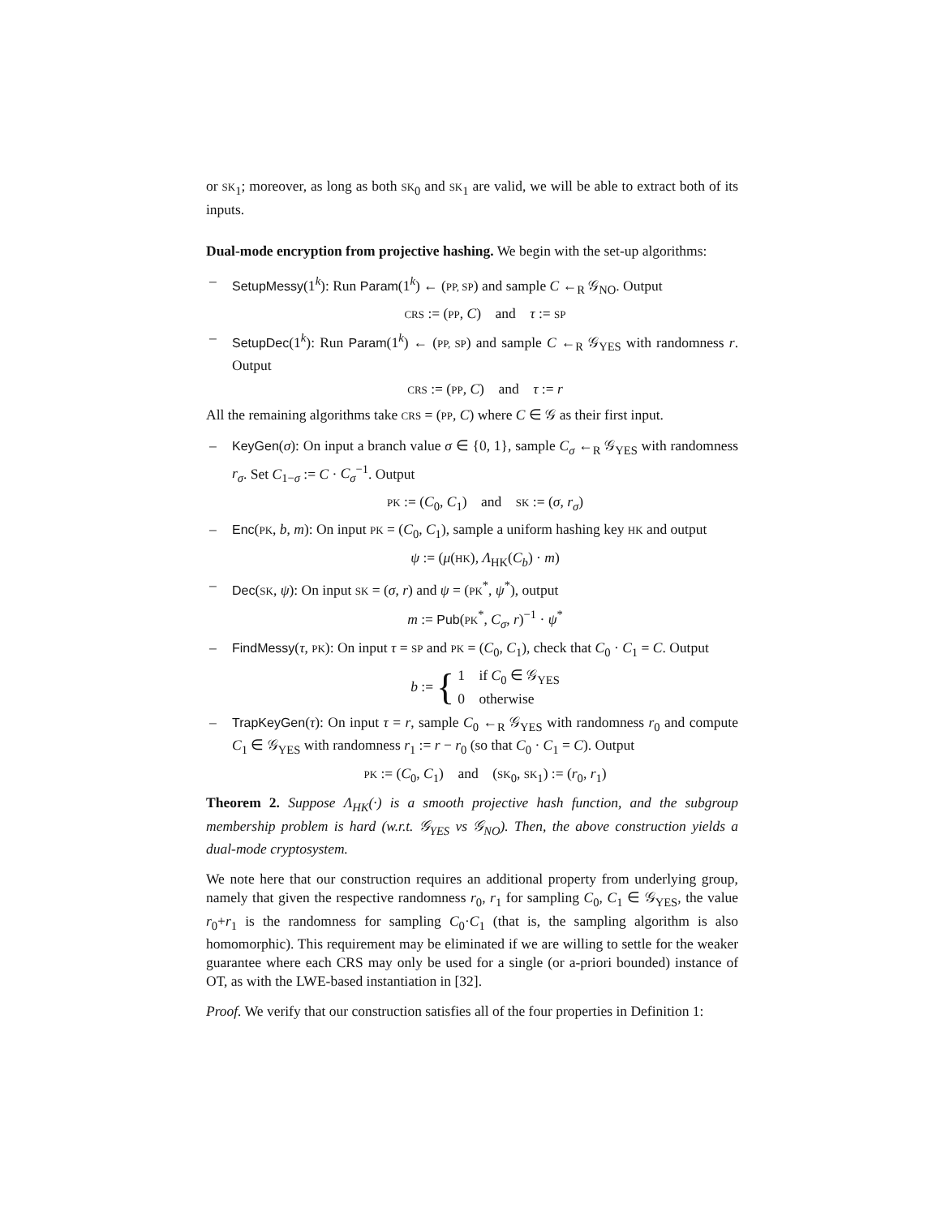or SK<sub>1</sub>; moreover, as long as both SK<sub>0</sub> and SK<sub>1</sub> are valid, we will be able to extract both of its inputs.
Dual-mode encryption from projective hashing. We begin with the set-up algorithms:
– SetupMessy(1<sup>k</sup>): Run Param(1<sup>k</sup>) ← (PP, SP) and sample C ←<sub>R</sub> 𝒢<sub>NO</sub>. Output
CRS := (PP, C) and τ := SP
– SetupDec(1<sup>k</sup>): Run Param(1<sup>k</sup>) ← (PP, SP) and sample C ←<sub>R</sub> 𝒢<sub>YES</sub> with randomness r. Output
CRS := (PP, C) and τ := r
All the remaining algorithms take CRS = (PP, C) where C ∈ 𝒢 as their first input.
– KeyGen(σ): On input a branch value σ ∈ {0, 1}, sample C<sub>σ</sub> ←<sub>R</sub> 𝒢<sub>YES</sub> with randomness r<sub>σ</sub>. Set C<sub>1−σ</sub> := C · C<sub>σ</sub><sup>−1</sup>. Output
PK := (C<sub>0</sub>, C<sub>1</sub>) and SK := (σ, r<sub>σ</sub>)
– Enc(PK, b, m): On input PK = (C<sub>0</sub>, C<sub>1</sub>), sample a uniform hashing key HK and output
ψ := (μ(HK), Λ<sub>HK</sub>(C<sub>b</sub>) · m)
– Dec(SK, ψ): On input SK = (σ, r) and ψ = (PK<sup>*</sup>, ψ<sup>*</sup>), output
m := Pub(PK<sup>*</sup>, C<sub>σ</sub>, r)<sup>−1</sup> · ψ<sup>*</sup>
– FindMessy(τ, PK): On input τ = SP and PK = (C<sub>0</sub>, C<sub>1</sub>), check that C<sub>0</sub> · C<sub>1</sub> = C. Output
b := { 1 if C<sub>0</sub> ∈ 𝒢<sub>YES</sub>
0 otherwise
– TrapKeyGen(τ): On input τ = r, sample C<sub>0</sub> ←<sub>R</sub> 𝒢<sub>YES</sub> with randomness r<sub>0</sub> and compute C<sub>1</sub> ∈ 𝒢<sub>YES</sub> with randomness r<sub>1</sub> := r − r<sub>0</sub> (so that C<sub>0</sub> · C<sub>1</sub> = C). Output
PK := (C<sub>0</sub>, C<sub>1</sub>) and (SK<sub>0</sub>, SK<sub>1</sub>) := (r<sub>0</sub>, r<sub>1</sub>)
Theorem 2. Suppose Λ<sub>HK</sub>(·) is a smooth projective hash function, and the subgroup membership problem is hard (w.r.t. 𝒢<sub>YES</sub> vs 𝒢<sub>NO</sub>). Then, the above construction yields a dual-mode cryptosystem.
We note here that our construction requires an additional property from underlying group, namely that given the respective randomness r<sub>0</sub>, r<sub>1</sub> for sampling C<sub>0</sub>, C<sub>1</sub> ∈ 𝒢<sub>YES</sub>, the value r<sub>0</sub>+r<sub>1</sub> is the randomness for sampling C<sub>0</sub>·C<sub>1</sub> (that is, the sampling algorithm is also homomorphic). This requirement may be eliminated if we are willing to settle for the weaker guarantee where each CRS may only be used for a single (or a-priori bounded) instance of OT, as with the LWE-based instantiation in [32].
Proof. We verify that our construction satisfies all of the four properties in Definition 1: